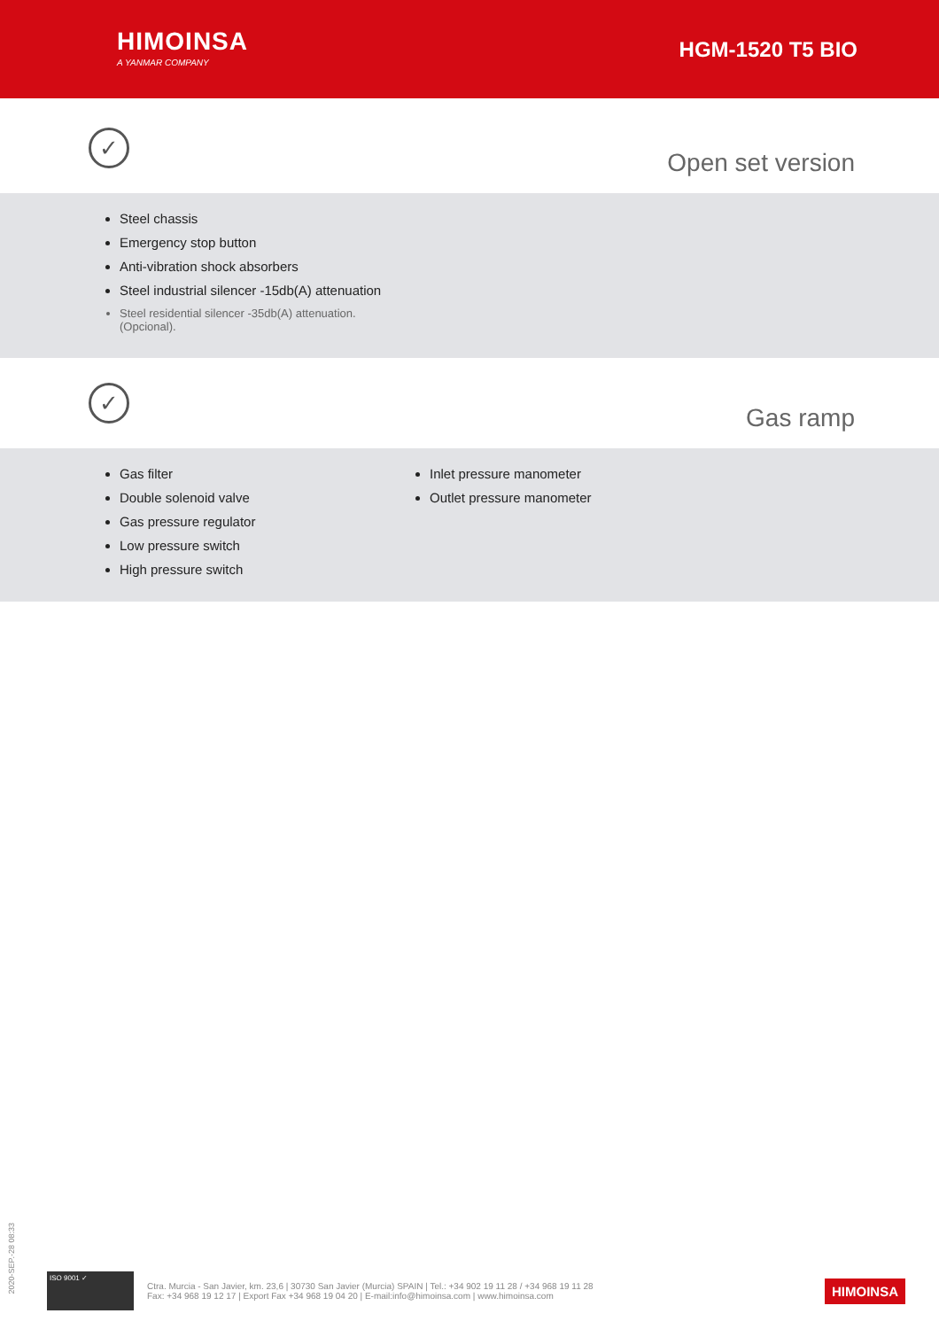HIMOINSA
A YANMAR COMPANY
HGM-1520 T5 BIO
✓
Open set version
Steel chassis
Emergency stop button
Anti-vibration shock absorbers
Steel industrial silencer -15db(A) attenuation
Steel residential silencer -35db(A) attenuation. (Opcional).
✓
Gas ramp
Gas filter
Double solenoid valve
Gas pressure regulator
Low pressure switch
High pressure switch
Inlet pressure manometer
Outlet pressure manometer
2020-SEP.-28 08:33
ISO 9001 ✓
Ctra. Murcia - San Javier, km. 23,6 | 30730 San Javier (Murcia) SPAIN | Tel.: +34 902 19 11 28 / +34 968 19 11 28
Fax: +34 968 19 12 17 | Export Fax +34 968 19 04 20 | E-mail:info@himoinsa.com | www.himoinsa.com
HIMOINSA